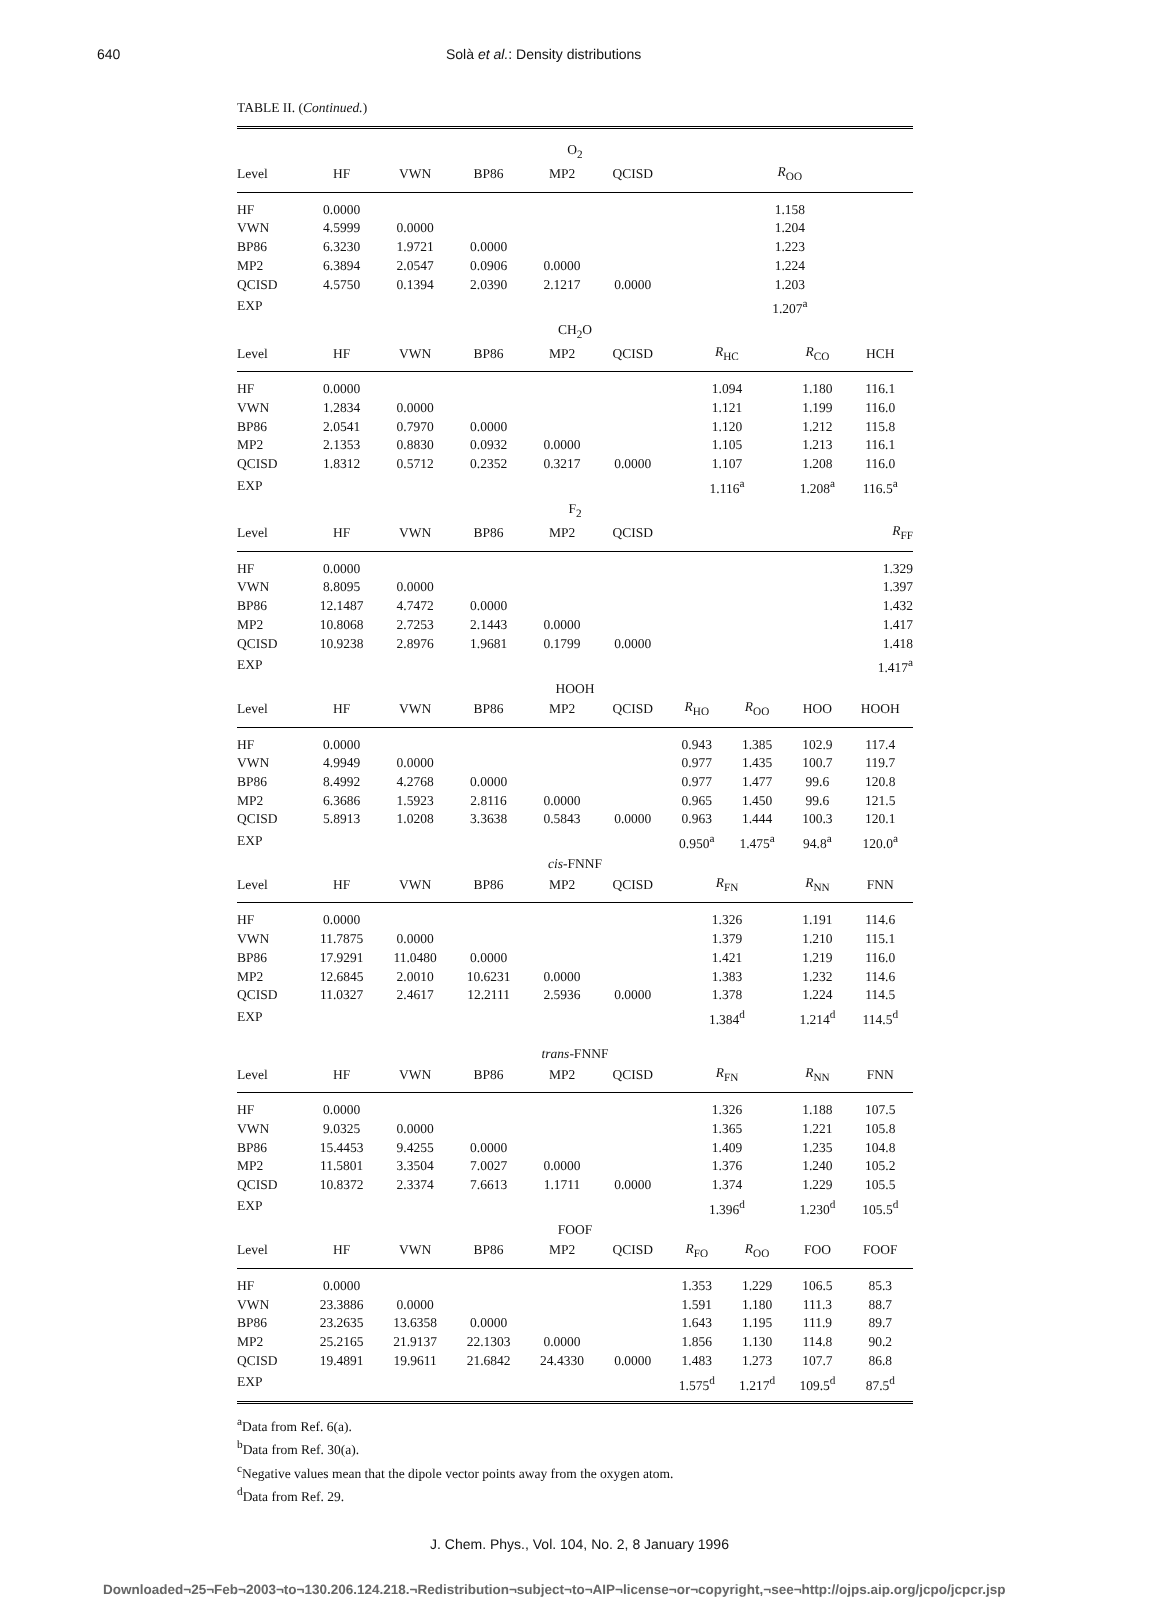640 Solà et al.: Density distributions
TABLE II. (Continued.)
| O<sub>2</sub> | | | | | | | | | |
| Level | HF | VWN | BP86 | MP2 | QCISD | R<sub>OO</sub> | | | |
| HF | 0.0000 | | | | | 1.158 | | | |
| VWN | 4.5999 | 0.0000 | | | | 1.204 | | | |
| BP86 | 6.3230 | 1.9721 | 0.0000 | | | 1.223 | | | |
| MP2 | 6.3894 | 2.0547 | 0.0906 | 0.0000 | | 1.224 | | | |
| QCISD | 4.5750 | 0.1394 | 2.0390 | 2.1217 | 0.0000 | 1.203 | | | |
| EXP | | | | | | 1.207<sup>a</sup> | | | |
| CH<sub>2</sub>O | | | | | | | | | |
| Level | HF | VWN | BP86 | MP2 | QCISD | R<sub>HC</sub> | | R<sub>CO</sub> | HCH |
| HF | 0.0000 | | | | | 1.094 | | 1.180 | 116.1 |
| VWN | 1.2834 | 0.0000 | | | | 1.121 | | 1.199 | 116.0 |
| BP86 | 2.0541 | 0.7970 | 0.0000 | | | 1.120 | | 1.212 | 115.8 |
| MP2 | 2.1353 | 0.8830 | 0.0932 | 0.0000 | | 1.105 | | 1.213 | 116.1 |
| QCISD | 1.8312 | 0.5712 | 0.2352 | 0.3217 | 0.0000 | 1.107 | | 1.208 | 116.0 |
| EXP | | | | | | 1.116<sup>a</sup> | | 1.208<sup>a</sup> | 116.5<sup>a</sup> |
| F<sub>2</sub> | | | | | | | | | |
| Level | HF | VWN | BP86 | MP2 | QCISD | R<sub>FF</sub> | | | |
| HF | 0.0000 | | | | | 1.329 | | | |
| VWN | 8.8095 | 0.0000 | | | | 1.397 | | | |
| BP86 | 12.1487 | 4.7472 | 0.0000 | | | 1.432 | | | |
| MP2 | 10.8068 | 2.7253 | 2.1443 | 0.0000 | | 1.417 | | | |
| QCISD | 10.9238 | 2.8976 | 1.9681 | 0.1799 | 0.0000 | 1.418 | | | |
| EXP | | | | | | 1.417<sup>a</sup> | | | |
| HOOH | | | | | | | | | |
| Level | HF | VWN | BP86 | MP2 | QCISD | R<sub>HO</sub> | R<sub>OO</sub> | HOO | HOOH |
| HF | 0.0000 | | | | | 0.943 | 1.385 | 102.9 | 117.4 |
| VWN | 4.9949 | 0.0000 | | | | 0.977 | 1.435 | 100.7 | 119.7 |
| BP86 | 8.4992 | 4.2768 | 0.0000 | | | 0.977 | 1.477 | 99.6 | 120.8 |
| MP2 | 6.3686 | 1.5923 | 2.8116 | 0.0000 | | 0.965 | 1.450 | 99.6 | 121.5 |
| QCISD | 5.8913 | 1.0208 | 3.3638 | 0.5843 | 0.0000 | 0.963 | 1.444 | 100.3 | 120.1 |
| EXP | | | | | | 0.950<sup>a</sup> | 1.475<sup>a</sup> | 94.8<sup>a</sup> | 120.0<sup>a</sup> |
| cis -FNNF | | | | | | | | | |
| Level | HF | VWN | BP86 | MP2 | QCISD | R<sub>FN</sub> | | R<sub>NN</sub> | FNN |
| HF | 0.0000 | | | | | 1.326 | | 1.191 | 114.6 |
| VWN | 11.7875 | 0.0000 | | | | 1.379 | | 1.210 | 115.1 |
| BP86 | 17.9291 | 11.0480 | 0.0000 | | | 1.421 | | 1.219 | 116.0 |
| MP2 | 12.6845 | 2.0010 | 10.6231 | 0.0000 | | 1.383 | | 1.232 | 114.6 |
| QCISD | 11.0327 | 2.4617 | 12.2111 | 2.5936 | 0.0000 | 1.378 | | 1.224 | 114.5 |
| EXP | | | | | | 1.384<sup>d</sup> | | 1.214<sup>d</sup> | 114.5<sup>d</sup> |
| trans -FNNF | | | | | | | | | |
| Level | HF | VWN | BP86 | MP2 | QCISD | R<sub>FN</sub> | | R<sub>NN</sub> | FNN |
| HF | 0.0000 | | | | | 1.326 | | 1.188 | 107.5 |
| VWN | 9.0325 | 0.0000 | | | | 1.365 | | 1.221 | 105.8 |
| BP86 | 15.4453 | 9.4255 | 0.0000 | | | 1.409 | | 1.235 | 104.8 |
| MP2 | 11.5801 | 3.3504 | 7.0027 | 0.0000 | | 1.376 | | 1.240 | 105.2 |
| QCISD | 10.8372 | 2.3374 | 7.6613 | 1.1711 | 0.0000 | 1.374 | | 1.229 | 105.5 |
| EXP | | | | | | 1.396<sup>d</sup> | | 1.230<sup>d</sup> | 105.5<sup>d</sup> |
| FOOF | | | | | | | | | |
| Level | HF | VWN | BP86 | MP2 | QCISD | R<sub>FO</sub> | R<sub>OO</sub> | FOO | FOOF |
| HF | 0.0000 | | | | | 1.353 | 1.229 | 106.5 | 85.3 |
| VWN | 23.3886 | 0.0000 | | | | 1.591 | 1.180 | 111.3 | 88.7 |
| BP86 | 23.2635 | 13.6358 | 0.0000 | | | 1.643 | 1.195 | 111.9 | 89.7 |
| MP2 | 25.2165 | 21.9137 | 22.1303 | 0.0000 | | 1.856 | 1.130 | 114.8 | 90.2 |
| QCISD | 19.4891 | 19.9611 | 21.6842 | 24.4330 | 0.0000 | 1.483 | 1.273 | 107.7 | 86.8 |
| EXP | | | | | | 1.575<sup>d</sup> | 1.217<sup>d</sup> | 109.5<sup>d</sup> | 87.5<sup>d</sup> |
<sup>a</sup> Data from Ref. 6(a).
<sup>b</sup> Data from Ref. 30(a).
<sup>c</sup> Negative values mean that the dipole vector points away from the oxygen atom.
<sup>d</sup> Data from Ref. 29.
J. Chem. Phys., Vol. 104, No. 2, 8 January 1996
Downloaded¬25¬Feb¬2003¬to¬130.206.124.218.¬Redistribution¬subject¬to¬AIP¬license¬or¬copyright,¬see¬http://ojps.aip.org/jcpo/jcpcr.jsp